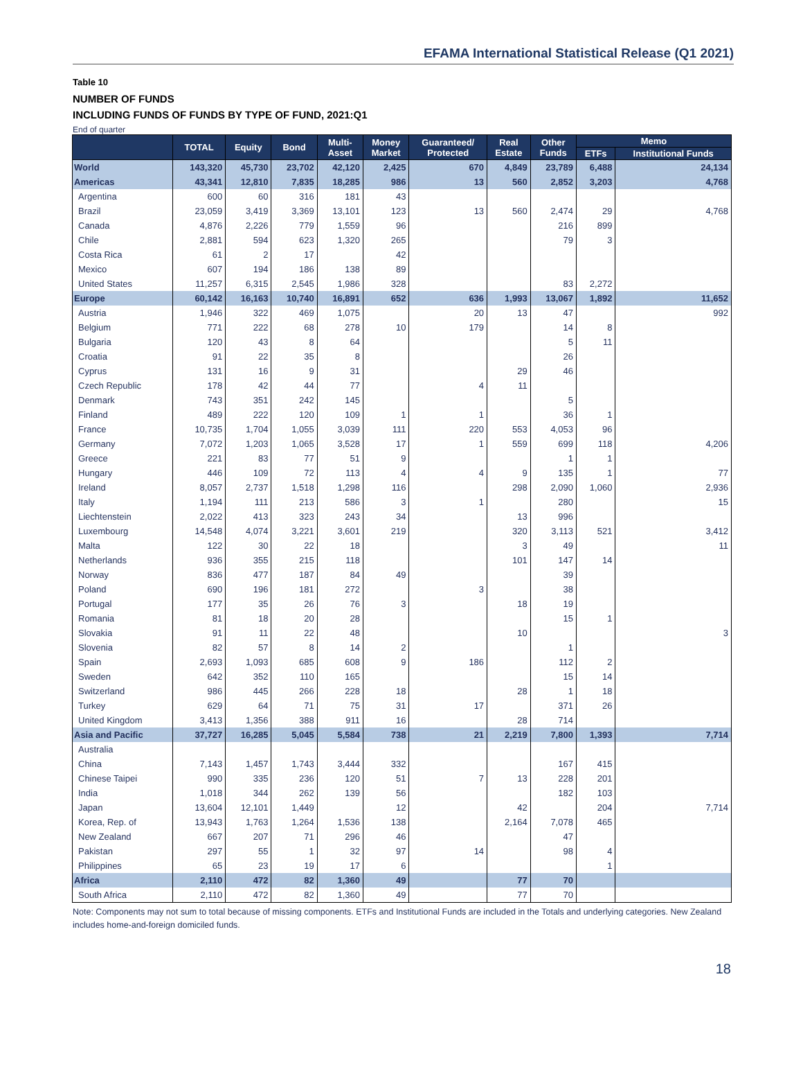EFAMA International Statistical Release (Q1 2021)
Table 10
NUMBER OF FUNDS
INCLUDING FUNDS OF FUNDS BY TYPE OF FUND, 2021:Q1
End of quarter
| | TOTAL | Equity | Bond | Multi- Asset | Money Market | Guaranteed/ Protected | Real Estate | Other Funds | Memo | |
| --- | --- | --- | --- | --- | --- | --- | --- | --- | --- | --- |
| | | | | | | | | | ETFs | Institutional Funds |
| World | 143,320 | 45,730 | 23,702 | 42,120 | 2,425 | 670 | 4,849 | 23,789 | 6,488 | 24,134 |
| Americas | 43,341 | 12,810 | 7,835 | 18,285 | 986 | 13 | 560 | 2,852 | 3,203 | 4,768 |
| Argentina | 600 | 60 | 316 | 181 | 43 | | | | | |
| Brazil | 23,059 | 3,419 | 3,369 | 13,101 | 123 | 13 | 560 | 2,474 | 29 | 4,768 |
| Canada | 4,876 | 2,226 | 779 | 1,559 | 96 | | | 216 | 899 | |
| Chile | 2,881 | 594 | 623 | 1,320 | 265 | | | 79 | 3 | |
| Costa Rica | 61 | 2 | 17 | | 42 | | | | | |
| Mexico | 607 | 194 | 186 | 138 | 89 | | | | | |
| United States | 11,257 | 6,315 | 2,545 | 1,986 | 328 | | | 83 | 2,272 | |
| Europe | 60,142 | 16,163 | 10,740 | 16,891 | 652 | 636 | 1,993 | 13,067 | 1,892 | 11,652 |
| Austria | 1,946 | 322 | 469 | 1,075 | | 20 | 13 | 47 | | 992 |
| Belgium | 771 | 222 | 68 | 278 | 10 | 179 | | 14 | 8 | |
| Bulgaria | 120 | 43 | 8 | 64 | | | | 5 | 11 | |
| Croatia | 91 | 22 | 35 | 8 | | | | 26 | | |
| Cyprus | 131 | 16 | 9 | 31 | | | 29 | 46 | | |
| Czech Republic | 178 | 42 | 44 | 77 | | 4 | 11 | | | |
| Denmark | 743 | 351 | 242 | 145 | | | | 5 | | |
| Finland | 489 | 222 | 120 | 109 | 1 | 1 | | 36 | 1 | |
| France | 10,735 | 1,704 | 1,055 | 3,039 | 111 | 220 | 553 | 4,053 | 96 | |
| Germany | 7,072 | 1,203 | 1,065 | 3,528 | 17 | 1 | 559 | 699 | 118 | 4,206 |
| Greece | 221 | 83 | 77 | 51 | 9 | | | 1 | 1 | |
| Hungary | 446 | 109 | 72 | 113 | 4 | 4 | 9 | 135 | 1 | 77 |
| Ireland | 8,057 | 2,737 | 1,518 | 1,298 | 116 | | 298 | 2,090 | 1,060 | 2,936 |
| Italy | 1,194 | 111 | 213 | 586 | 3 | 1 | | 280 | | 15 |
| Liechtenstein | 2,022 | 413 | 323 | 243 | 34 | | 13 | 996 | | |
| Luxembourg | 14,548 | 4,074 | 3,221 | 3,601 | 219 | | 320 | 3,113 | 521 | 3,412 |
| Malta | 122 | 30 | 22 | 18 | | | 3 | 49 | | 11 |
| Netherlands | 936 | 355 | 215 | 118 | | | 101 | 147 | 14 | |
| Norway | 836 | 477 | 187 | 84 | 49 | | | 39 | | |
| Poland | 690 | 196 | 181 | 272 | | 3 | | 38 | | |
| Portugal | 177 | 35 | 26 | 76 | 3 | | 18 | 19 | | |
| Romania | 81 | 18 | 20 | 28 | | | | 15 | 1 | |
| Slovakia | 91 | 11 | 22 | 48 | | | 10 | | | 3 |
| Slovenia | 82 | 57 | 8 | 14 | 2 | | | 1 | | |
| Spain | 2,693 | 1,093 | 685 | 608 | 9 | 186 | | 112 | 2 | |
| Sweden | 642 | 352 | 110 | 165 | | | | 15 | 14 | |
| Switzerland | 986 | 445 | 266 | 228 | 18 | | 28 | 1 | 18 | |
| Turkey | 629 | 64 | 71 | 75 | 31 | 17 | | 371 | 26 | |
| United Kingdom | 3,413 | 1,356 | 388 | 911 | 16 | | 28 | 714 | | |
| Asia and Pacific | 37,727 | 16,285 | 5,045 | 5,584 | 738 | 21 | 2,219 | 7,800 | 1,393 | 7,714 |
| Australia | | | | | | | | | | |
| China | 7,143 | 1,457 | 1,743 | 3,444 | 332 | | | 167 | 415 | |
| Chinese Taipei | 990 | 335 | 236 | 120 | 51 | 7 | 13 | 228 | 201 | |
| India | 1,018 | 344 | 262 | 139 | 56 | | | 182 | 103 | |
| Japan | 13,604 | 12,101 | 1,449 | | 12 | | 42 | | 204 | 7,714 |
| Korea, Rep. of | 13,943 | 1,763 | 1,264 | 1,536 | 138 | | 2,164 | 7,078 | 465 | |
| New Zealand | 667 | 207 | 71 | 296 | 46 | | | 47 | | |
| Pakistan | 297 | 55 | 1 | 32 | 97 | 14 | | 98 | 4 | |
| Philippines | 65 | 23 | 19 | 17 | 6 | | | | 1 | |
| Africa | 2,110 | 472 | 82 | 1,360 | 49 | | 77 | 70 | | |
| South Africa | 2,110 | 472 | 82 | 1,360 | 49 | | 77 | 70 | | |
Note: Components may not sum to total because of missing components. ETFs and Institutional Funds are included in the Totals and underlying categories. New Zealand includes home-and-foreign domiciled funds.
18